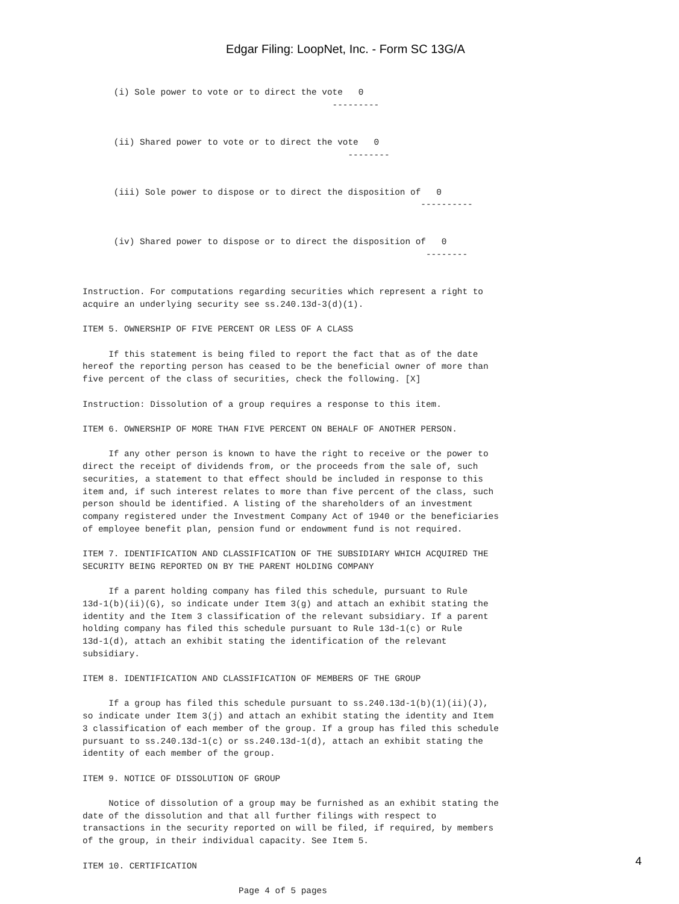Edgar Filing: LoopNet, Inc. - Form SC 13G/A
      (i) Sole power to vote or to direct the vote   0
                                                ---------


      (ii) Shared power to vote or to direct the vote   0
                                                   --------


      (iii) Sole power to dispose or to direct the disposition of   0
                                                                 ----------


      (iv) Shared power to dispose or to direct the disposition of   0
                                                                  --------


Instruction. For computations regarding securities which represent a right to
acquire an underlying security see ss.240.13d-3(d)(1).

ITEM 5. OWNERSHIP OF FIVE PERCENT OR LESS OF A CLASS

     If this statement is being filed to report the fact that as of the date
hereof the reporting person has ceased to be the beneficial owner of more than
five percent of the class of securities, check the following. [X]

Instruction: Dissolution of a group requires a response to this item.

ITEM 6. OWNERSHIP OF MORE THAN FIVE PERCENT ON BEHALF OF ANOTHER PERSON.

     If any other person is known to have the right to receive or the power to
direct the receipt of dividends from, or the proceeds from the sale of, such
securities, a statement to that effect should be included in response to this
item and, if such interest relates to more than five percent of the class, such
person should be identified. A listing of the shareholders of an investment
company registered under the Investment Company Act of 1940 or the beneficiaries
of employee benefit plan, pension fund or endowment fund is not required.

ITEM 7. IDENTIFICATION AND CLASSIFICATION OF THE SUBSIDIARY WHICH ACQUIRED THE
SECURITY BEING REPORTED ON BY THE PARENT HOLDING COMPANY

     If a parent holding company has filed this schedule, pursuant to Rule
13d-1(b)(ii)(G), so indicate under Item 3(g) and attach an exhibit stating the
identity and the Item 3 classification of the relevant subsidiary. If a parent
holding company has filed this schedule pursuant to Rule 13d-1(c) or Rule
13d-1(d), attach an exhibit stating the identification of the relevant
subsidiary.

ITEM 8. IDENTIFICATION AND CLASSIFICATION OF MEMBERS OF THE GROUP

     If a group has filed this schedule pursuant to ss.240.13d-1(b)(1)(ii)(J),
so indicate under Item 3(j) and attach an exhibit stating the identity and Item
3 classification of each member of the group. If a group has filed this schedule
pursuant to ss.240.13d-1(c) or ss.240.13d-1(d), attach an exhibit stating the
identity of each member of the group.

ITEM 9. NOTICE OF DISSOLUTION OF GROUP

     Notice of dissolution of a group may be furnished as an exhibit stating the
date of the dissolution and that all further filings with respect to
transactions in the security reported on will be filed, if required, by members
of the group, in their individual capacity. See Item 5.

ITEM 10. CERTIFICATION

                              Page 4 of 5 pages
4